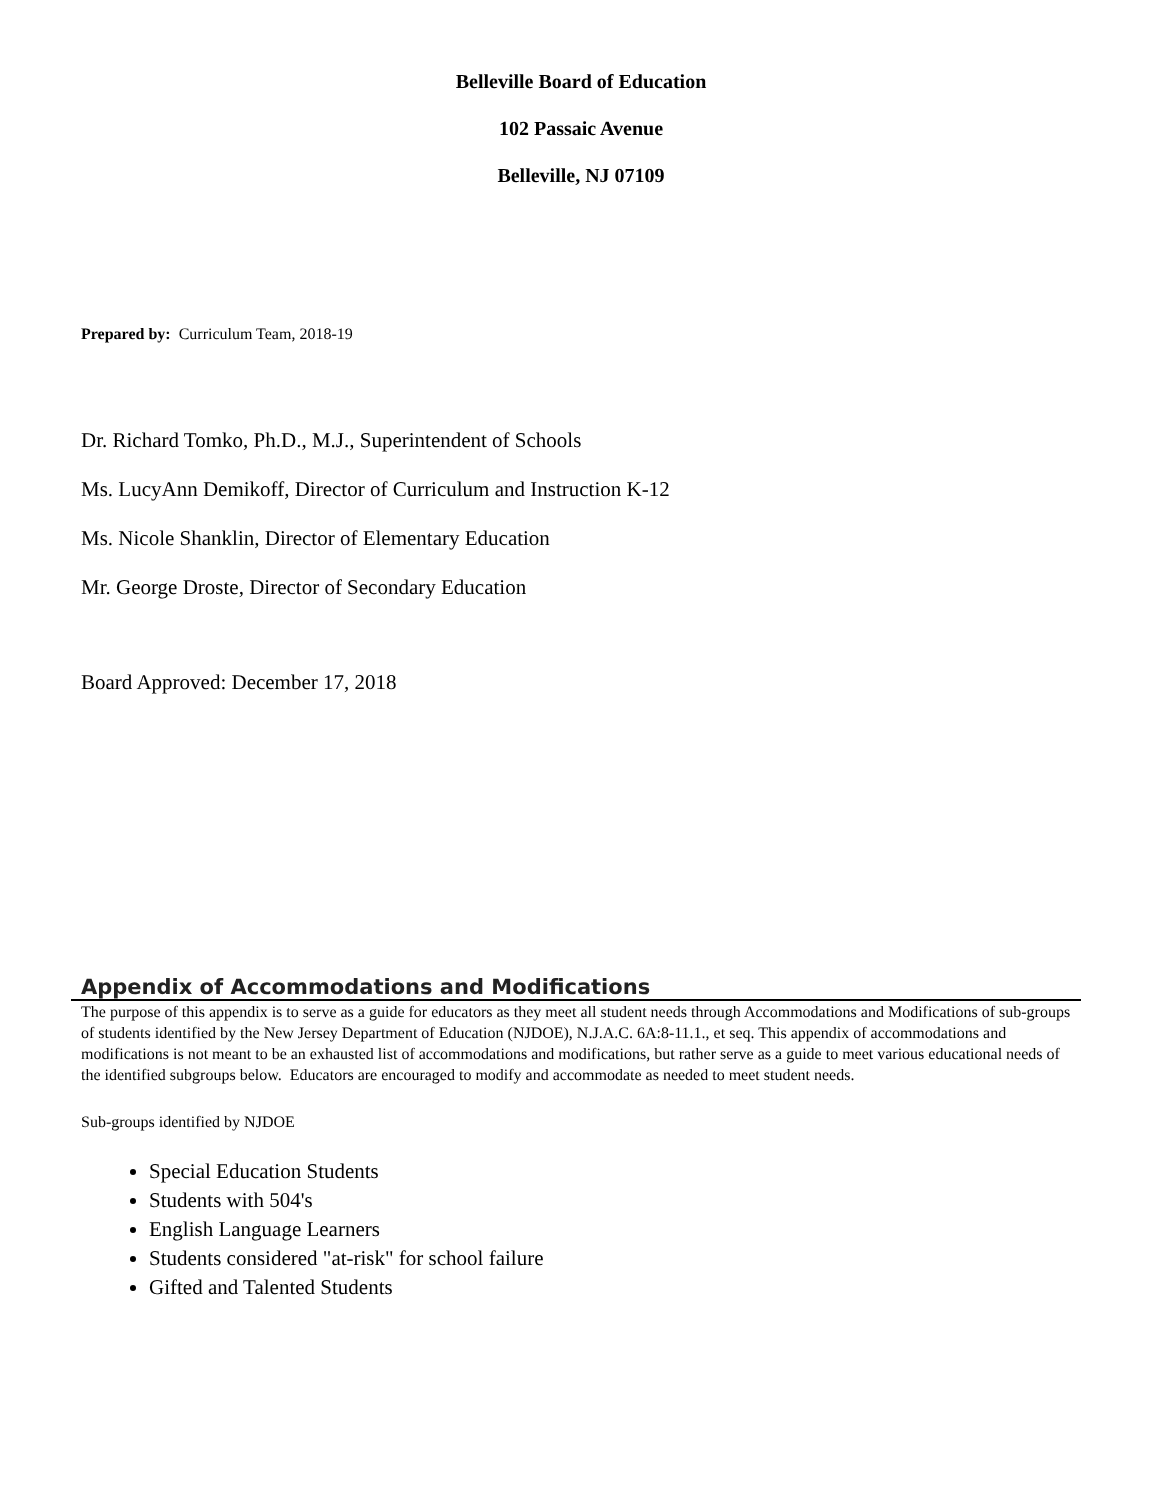Belleville Board of Education
102 Passaic Avenue
Belleville, NJ 07109
Prepared by: Curriculum Team, 2018-19
Dr. Richard Tomko, Ph.D., M.J., Superintendent of Schools
Ms. LucyAnn Demikoff, Director of Curriculum and Instruction K-12
Ms. Nicole Shanklin, Director of Elementary Education
Mr. George Droste, Director of Secondary Education
Board Approved: December 17, 2018
Appendix of Accommodations and Modifications
The purpose of this appendix is to serve as a guide for educators as they meet all student needs through Accommodations and Modifications of sub-groups of students identified by the New Jersey Department of Education (NJDOE), N.J.A.C. 6A:8-11.1., et seq. This appendix of accommodations and modifications is not meant to be an exhausted list of accommodations and modifications, but rather serve as a guide to meet various educational needs of the identified subgroups below. Educators are encouraged to modify and accommodate as needed to meet student needs.
Sub-groups identified by NJDOE
Special Education Students
Students with 504's
English Language Learners
Students considered "at-risk" for school failure
Gifted and Talented Students